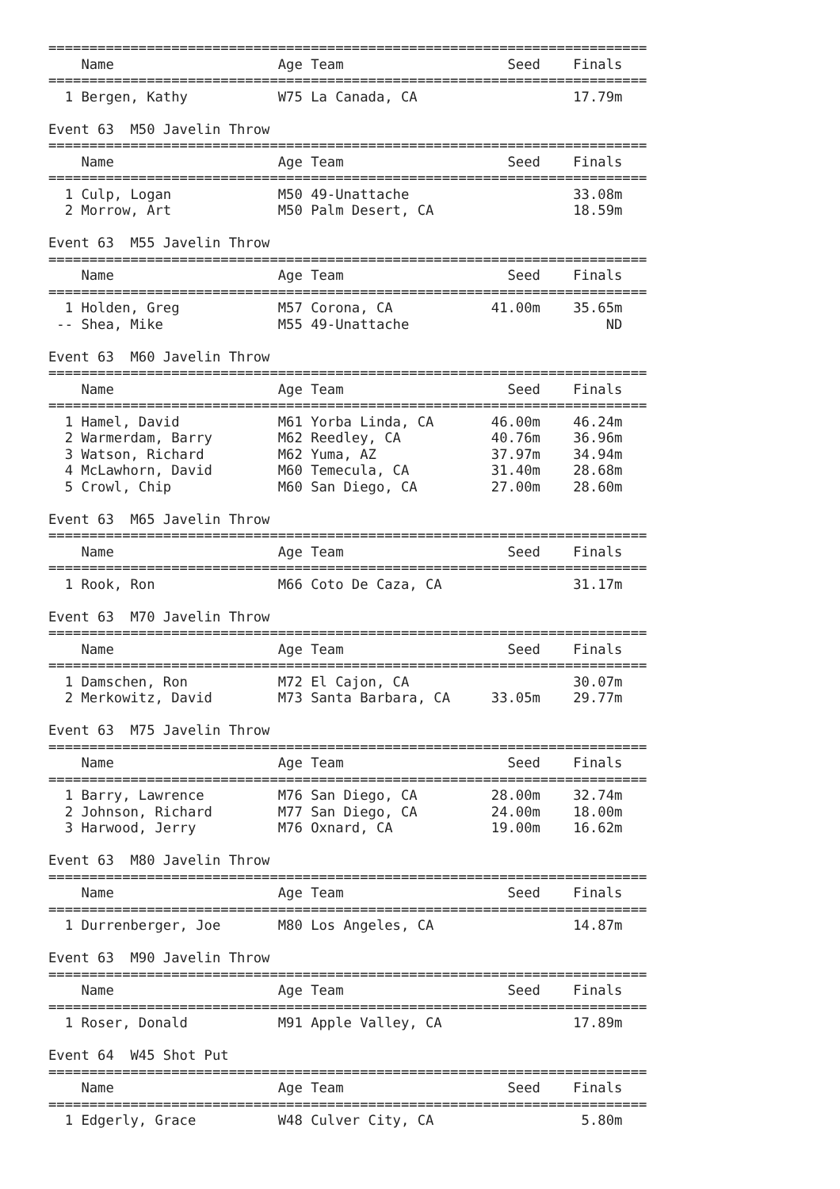=========================================================================
    Name                    Age Team                    Seed    Finals
=========================================================================
  1 Bergen, Kathy           W75 La Canada, CA                   17.79m

Event 63  M50 Javelin Throw
=========================================================================
    Name                    Age Team                    Seed    Finals
=========================================================================
  1 Culp, Logan             M50 49-Unattache                    33.08m
  2 Morrow, Art             M50 Palm Desert, CA                 18.59m

Event 63  M55 Javelin Throw
=========================================================================
    Name                    Age Team                    Seed    Finals
=========================================================================
  1 Holden, Greg            M57 Corona, CA            41.00m    35.65m
 -- Shea, Mike              M55 49-Unattache                        ND

Event 63  M60 Javelin Throw
=========================================================================
    Name                    Age Team                    Seed    Finals
=========================================================================
  1 Hamel, David            M61 Yorba Linda, CA       46.00m    46.24m
  2 Warmerdam, Barry        M62 Reedley, CA           40.76m    36.96m
  3 Watson, Richard         M62 Yuma, AZ              37.97m    34.94m
  4 McLawhorn, David        M60 Temecula, CA          31.40m    28.68m
  5 Crowl, Chip             M60 San Diego, CA         27.00m    28.60m

Event 63  M65 Javelin Throw
=========================================================================
    Name                    Age Team                    Seed    Finals
=========================================================================
  1 Rook, Ron               M66 Coto De Caza, CA                31.17m

Event 63  M70 Javelin Throw
=========================================================================
    Name                    Age Team                    Seed    Finals
=========================================================================
  1 Damschen, Ron           M72 El Cajon, CA                    30.07m
  2 Merkowitz, David        M73 Santa Barbara, CA     33.05m    29.77m

Event 63  M75 Javelin Throw
=========================================================================
    Name                    Age Team                    Seed    Finals
=========================================================================
  1 Barry, Lawrence         M76 San Diego, CA         28.00m    32.74m
  2 Johnson, Richard        M77 San Diego, CA         24.00m    18.00m
  3 Harwood, Jerry          M76 Oxnard, CA            19.00m    16.62m

Event 63  M80 Javelin Throw
=========================================================================
    Name                    Age Team                    Seed    Finals
=========================================================================
  1 Durrenberger, Joe       M80 Los Angeles, CA                 14.87m

Event 63  M90 Javelin Throw
=========================================================================
    Name                    Age Team                    Seed    Finals
=========================================================================
  1 Roser, Donald           M91 Apple Valley, CA                17.89m

Event 64  W45 Shot Put
=========================================================================
    Name                    Age Team                    Seed    Finals
=========================================================================
  1 Edgerly, Grace          W48 Culver City, CA                  5.80m